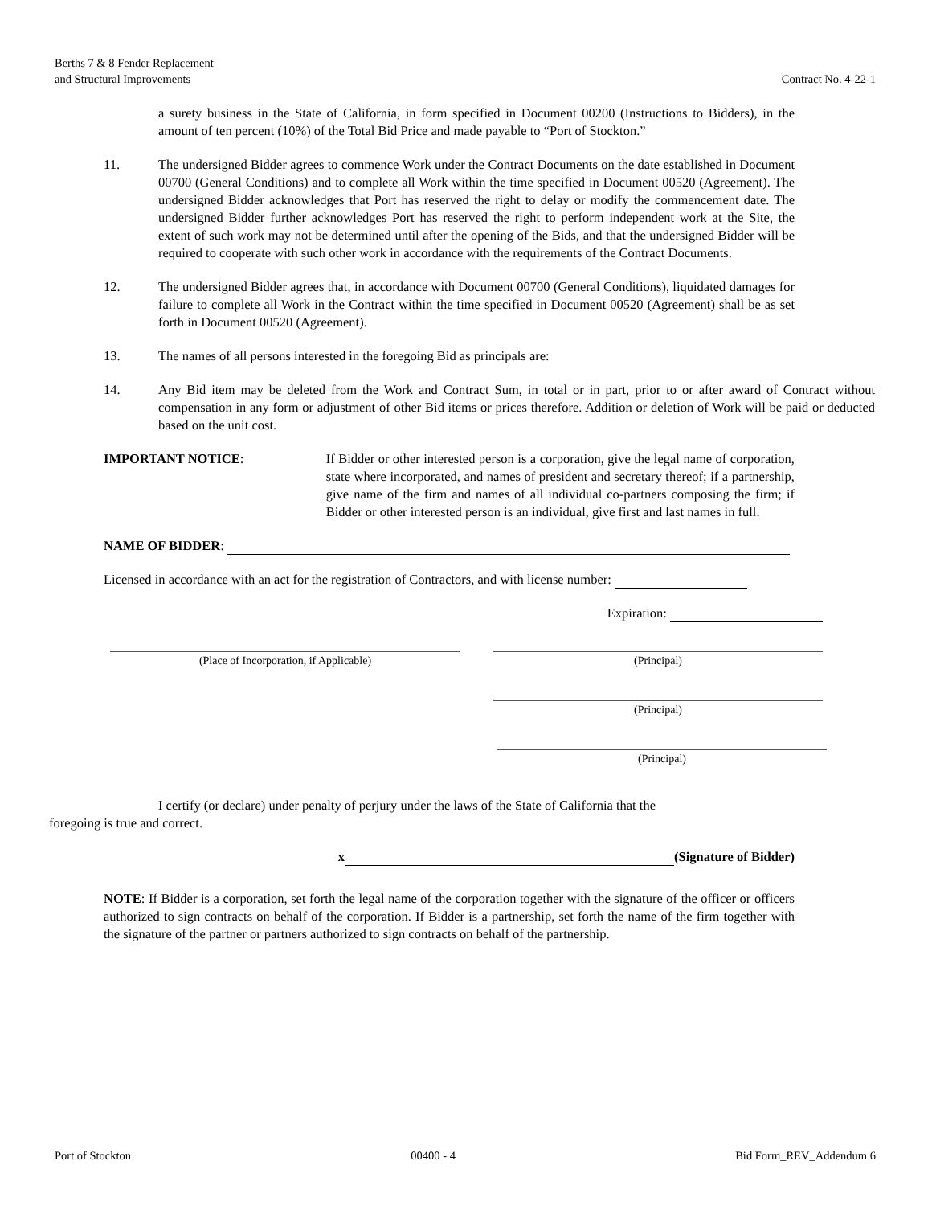Berths 7 & 8 Fender Replacement
and Structural Improvements
Contract No. 4-22-1
a surety business in the State of California, in form specified in Document 00200 (Instructions to Bidders), in the amount of ten percent (10%) of the Total Bid Price and made payable to “Port of Stockton.”
11. The undersigned Bidder agrees to commence Work under the Contract Documents on the date established in Document 00700 (General Conditions) and to complete all Work within the time specified in Document 00520 (Agreement). The undersigned Bidder acknowledges that Port has reserved the right to delay or modify the commencement date. The undersigned Bidder further acknowledges Port has reserved the right to perform independent work at the Site, the extent of such work may not be determined until after the opening of the Bids, and that the undersigned Bidder will be required to cooperate with such other work in accordance with the requirements of the Contract Documents.
12. The undersigned Bidder agrees that, in accordance with Document 00700 (General Conditions), liquidated damages for failure to complete all Work in the Contract within the time specified in Document 00520 (Agreement) shall be as set forth in Document 00520 (Agreement).
13. The names of all persons interested in the foregoing Bid as principals are:
14. Any Bid item may be deleted from the Work and Contract Sum, in total or in part, prior to or after award of Contract without compensation in any form or adjustment of other Bid items or prices therefore. Addition or deletion of Work will be paid or deducted based on the unit cost.
IMPORTANT NOTICE: If Bidder or other interested person is a corporation, give the legal name of corporation, state where incorporated, and names of president and secretary thereof; if a partnership, give name of the firm and names of all individual co-partners composing the firm; if Bidder or other interested person is an individual, give first and last names in full.
NAME OF BIDDER:
Licensed in accordance with an act for the registration of Contractors, and with license number:
Expiration:
(Place of Incorporation, if Applicable) (Principal)
(Principal)
(Principal)
I certify (or declare) under penalty of perjury under the laws of the State of California that the
foregoing is true and correct.
x (Signature of Bidder)
NOTE: If Bidder is a corporation, set forth the legal name of the corporation together with the signature of the officer or officers authorized to sign contracts on behalf of the corporation. If Bidder is a partnership, set forth the name of the firm together with the signature of the partner or partners authorized to sign contracts on behalf of the partnership.
Port of Stockton 00400 - 4 Bid Form_REV_Addendum 6